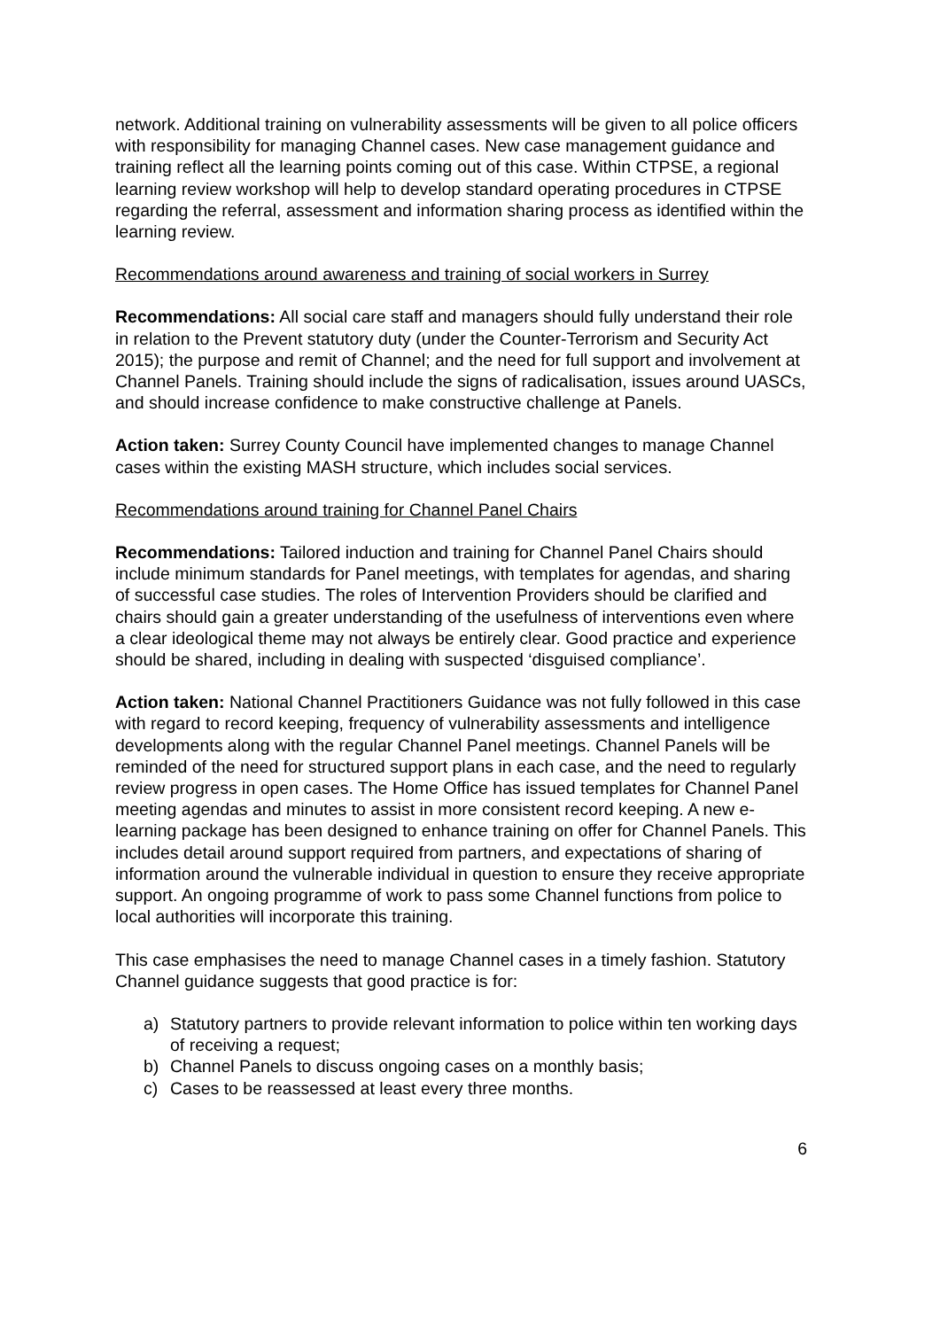network. Additional training on vulnerability assessments will be given to all police officers with responsibility for managing Channel cases. New case management guidance and training reflect all the learning points coming out of this case. Within CTPSE, a regional learning review workshop will help to develop standard operating procedures in CTPSE regarding the referral, assessment and information sharing process as identified within the learning review.
Recommendations around awareness and training of social workers in Surrey
Recommendations: All social care staff and managers should fully understand their role in relation to the Prevent statutory duty (under the Counter-Terrorism and Security Act 2015); the purpose and remit of Channel; and the need for full support and involvement at Channel Panels. Training should include the signs of radicalisation, issues around UASCs, and should increase confidence to make constructive challenge at Panels.
Action taken: Surrey County Council have implemented changes to manage Channel cases within the existing MASH structure, which includes social services.
Recommendations around training for Channel Panel Chairs
Recommendations: Tailored induction and training for Channel Panel Chairs should include minimum standards for Panel meetings, with templates for agendas, and sharing of successful case studies. The roles of Intervention Providers should be clarified and chairs should gain a greater understanding of the usefulness of interventions even where a clear ideological theme may not always be entirely clear. Good practice and experience should be shared, including in dealing with suspected ‘disguised compliance’.
Action taken: National Channel Practitioners Guidance was not fully followed in this case with regard to record keeping, frequency of vulnerability assessments and intelligence developments along with the regular Channel Panel meetings. Channel Panels will be reminded of the need for structured support plans in each case, and the need to regularly review progress in open cases. The Home Office has issued templates for Channel Panel meeting agendas and minutes to assist in more consistent record keeping. A new e-learning package has been designed to enhance training on offer for Channel Panels. This includes detail around support required from partners, and expectations of sharing of information around the vulnerable individual in question to ensure they receive appropriate support. An ongoing programme of work to pass some Channel functions from police to local authorities will incorporate this training.
This case emphasises the need to manage Channel cases in a timely fashion. Statutory Channel guidance suggests that good practice is for:
a) Statutory partners to provide relevant information to police within ten working days of receiving a request;
b) Channel Panels to discuss ongoing cases on a monthly basis;
c) Cases to be reassessed at least every three months.
6